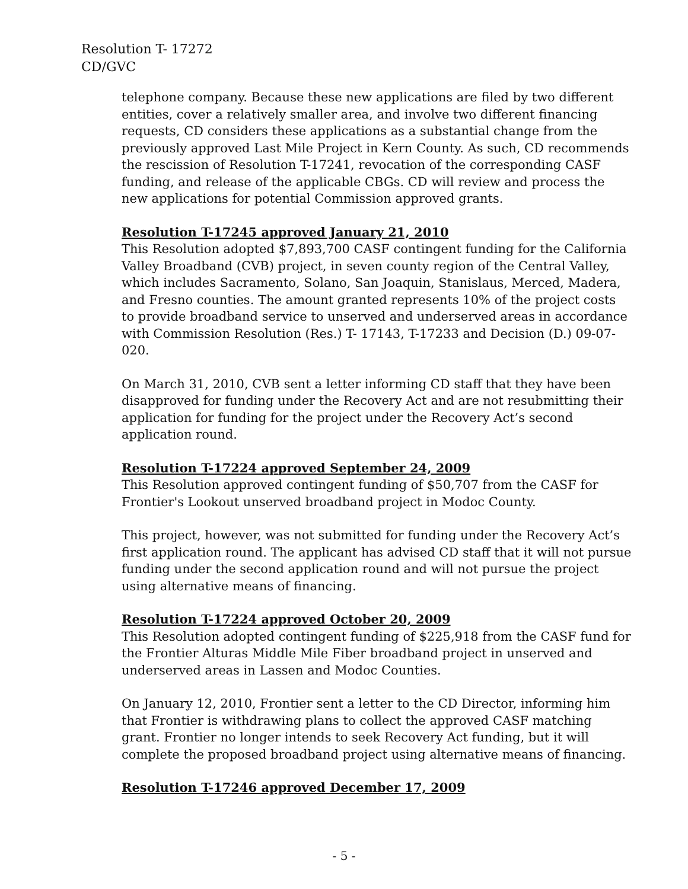Resolution T- 17272
CD/GVC
telephone company. Because these new applications are filed by two different entities, cover a relatively smaller area, and involve two different financing requests, CD considers these applications as a substantial change from the previously approved Last Mile Project in Kern County. As such, CD recommends the rescission of Resolution T-17241, revocation of the corresponding CASF funding, and release of the applicable CBGs. CD will review and process the new applications for potential Commission approved grants.
Resolution T-17245 approved January 21, 2010
This Resolution adopted $7,893,700 CASF contingent funding for the California Valley Broadband (CVB) project, in seven county region of the Central Valley, which includes Sacramento, Solano, San Joaquin, Stanislaus, Merced, Madera, and Fresno counties. The amount granted represents 10% of the project costs to provide broadband service to unserved and underserved areas in accordance with Commission Resolution (Res.) T- 17143, T-17233 and Decision (D.) 09-07-020.
On March 31, 2010, CVB sent a letter informing CD staff that they have been disapproved for funding under the Recovery Act and are not resubmitting their application for funding for the project under the Recovery Act’s second application round.
Resolution T-17224 approved September 24, 2009
This Resolution approved contingent funding of $50,707 from the CASF for Frontier's Lookout unserved broadband project in Modoc County.
This project, however, was not submitted for funding under the Recovery Act’s first application round. The applicant has advised CD staff that it will not pursue funding under the second application round and will not pursue the project using alternative means of financing.
Resolution T-17224 approved October 20, 2009
This Resolution adopted contingent funding of $225,918 from the CASF fund for the Frontier Alturas Middle Mile Fiber broadband project in unserved and underserved areas in Lassen and Modoc Counties.
On January 12, 2010, Frontier sent a letter to the CD Director, informing him that Frontier is withdrawing plans to collect the approved CASF matching grant. Frontier no longer intends to seek Recovery Act funding, but it will complete the proposed broadband project using alternative means of financing.
Resolution T-17246 approved December 17, 2009
- 5 -